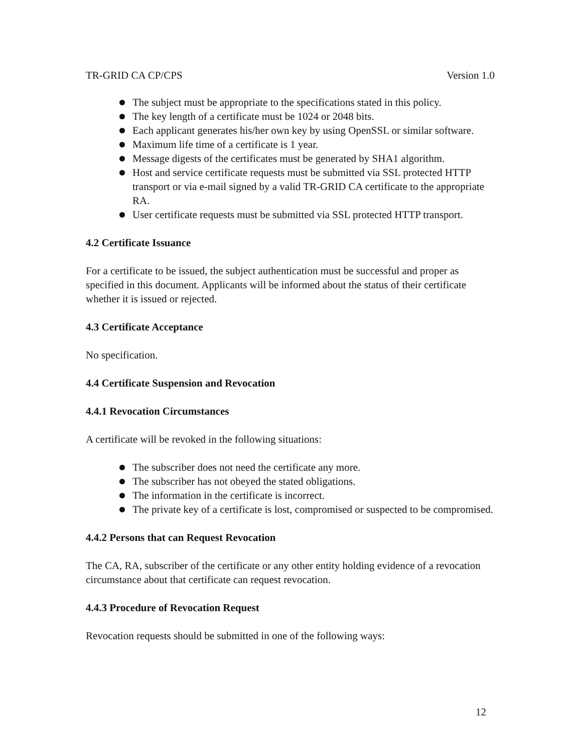TR-GRID CA CP/CPS Version 1.0
The subject must be appropriate to the specifications stated in this policy.
The key length of a certificate must be 1024 or 2048 bits.
Each applicant generates his/her own key by using OpenSSL or similar software.
Maximum life time of a certificate is 1 year.
Message digests of the certificates must be generated by SHA1 algorithm.
Host and service certificate requests must be submitted via SSL protected HTTP transport or via e-mail signed by a valid TR-GRID CA certificate to the appropriate RA.
User certificate requests must be submitted via SSL protected HTTP transport.
4.2 Certificate Issuance
For a certificate to be issued, the subject authentication must be successful and proper as specified in this document. Applicants will be informed about the status of their certificate whether it is issued or rejected.
4.3 Certificate Acceptance
No specification.
4.4 Certificate Suspension and Revocation
4.4.1 Revocation Circumstances
A certificate will be revoked in the following situations:
The subscriber does not need the certificate any more.
The subscriber has not obeyed the stated obligations.
The information in the certificate is incorrect.
The private key of a certificate is lost, compromised or suspected to be compromised.
4.4.2 Persons that can Request Revocation
The CA, RA, subscriber of the certificate or any other entity holding evidence of a revocation circumstance about that certificate can request revocation.
4.4.3 Procedure of Revocation Request
Revocation requests should be submitted in one of the following ways:
12